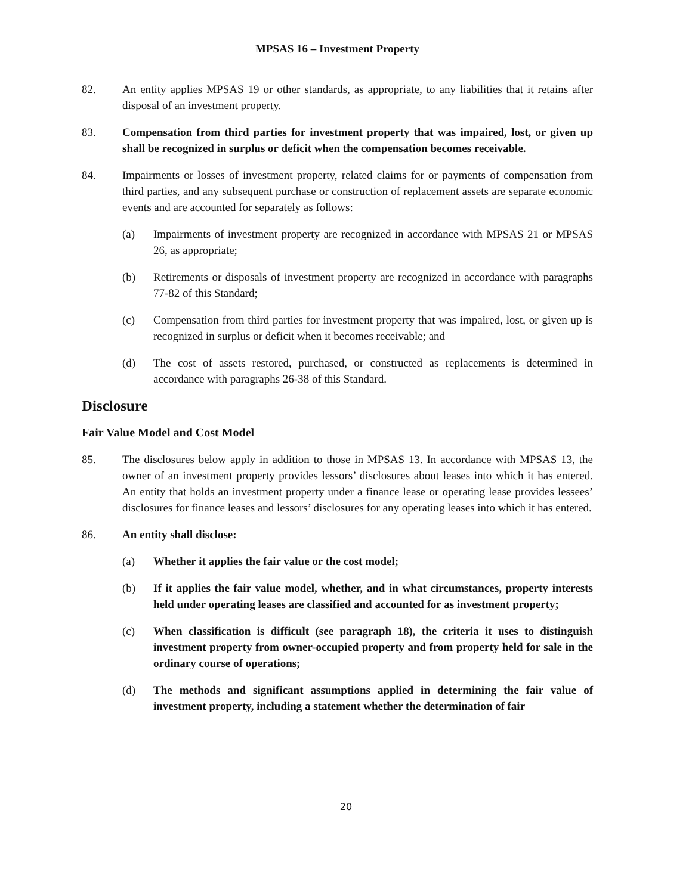MPSAS 16 – Investment Property
82. An entity applies MPSAS 19 or other standards, as appropriate, to any liabilities that it retains after disposal of an investment property.
83. Compensation from third parties for investment property that was impaired, lost, or given up shall be recognized in surplus or deficit when the compensation becomes receivable.
84. Impairments or losses of investment property, related claims for or payments of compensation from third parties, and any subsequent purchase or construction of replacement assets are separate economic events and are accounted for separately as follows:
(a) Impairments of investment property are recognized in accordance with MPSAS 21 or MPSAS 26, as appropriate;
(b) Retirements or disposals of investment property are recognized in accordance with paragraphs 77-82 of this Standard;
(c) Compensation from third parties for investment property that was impaired, lost, or given up is recognized in surplus or deficit when it becomes receivable; and
(d) The cost of assets restored, purchased, or constructed as replacements is determined in accordance with paragraphs 26-38 of this Standard.
Disclosure
Fair Value Model and Cost Model
85. The disclosures below apply in addition to those in MPSAS 13. In accordance with MPSAS 13, the owner of an investment property provides lessors’ disclosures about leases into which it has entered. An entity that holds an investment property under a finance lease or operating lease provides lessees’ disclosures for finance leases and lessors’ disclosures for any operating leases into which it has entered.
86. An entity shall disclose:
(a) Whether it applies the fair value or the cost model;
(b) If it applies the fair value model, whether, and in what circumstances, property interests held under operating leases are classified and accounted for as investment property;
(c) When classification is difficult (see paragraph 18), the criteria it uses to distinguish investment property from owner-occupied property and from property held for sale in the ordinary course of operations;
(d) The methods and significant assumptions applied in determining the fair value of investment property, including a statement whether the determination of fair
20